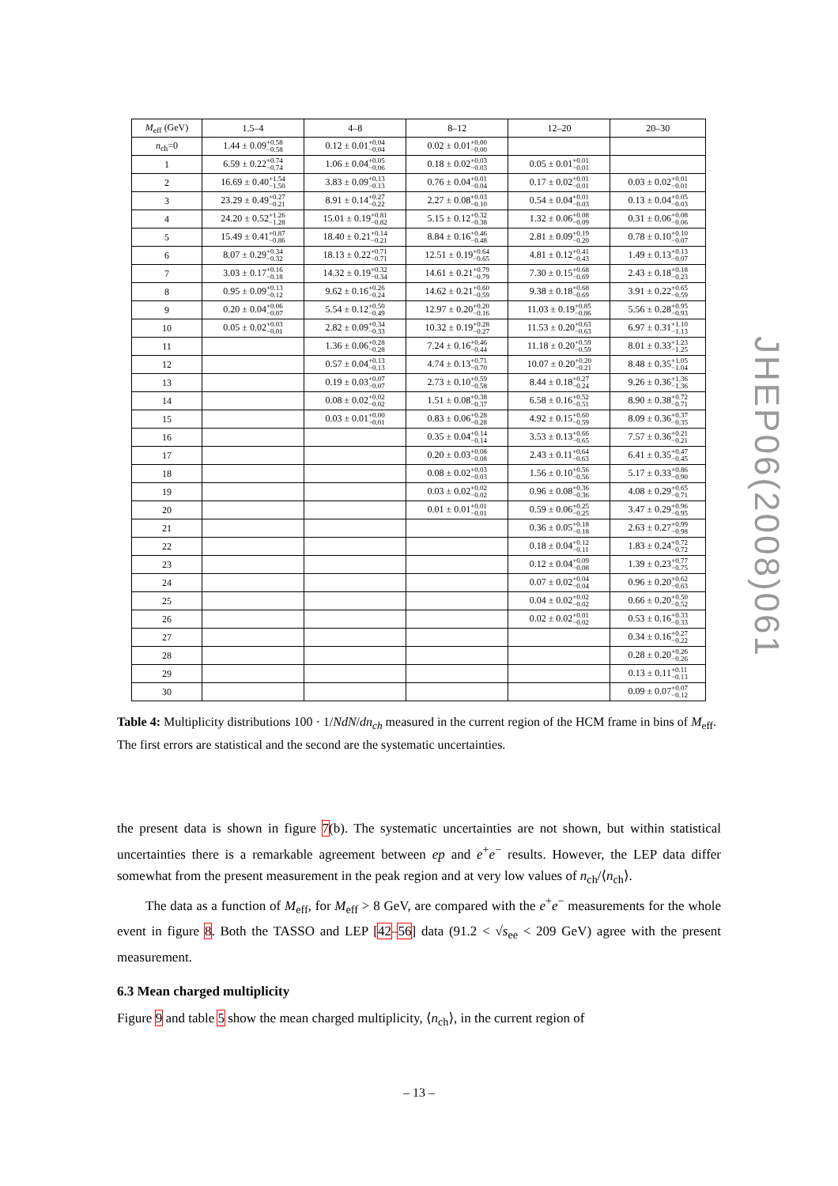| M<sub>eff</sub> (GeV) | 1.5–4 | 4–8 | 8–12 | 12–20 | 20–30 |
| --- | --- | --- | --- | --- | --- |
| n<sub>ch</sub>=0 | 1.44 ± 0.09 +0.58 −0.58 | 0.12 ± 0.01 +0.04 −0.04 | 0.02 ± 0.01 +0.00 −0.00 | | |
| 1 | 6.59 ± 0.22 +0.74 −0.74 | 1.06 ± 0.04 +0.05 −0.06 | 0.18 ± 0.02 +0.03 −0.03 | 0.05 ± 0.01 +0.01 −0.01 | |
| 2 | 16.69 ± 0.40 +1.54 −1.50 | 3.83 ± 0.09 +0.13 −0.13 | 0.76 ± 0.04 +0.01 −0.04 | 0.17 ± 0.02 +0.01 −0.01 | 0.03 ± 0.02 +0.01 −0.01 |
| 3 | 23.29 ± 0.49 +0.27 −0.21 | 8.91 ± 0.14 +0.27 −0.22 | 2.27 ± 0.08 +0.03 −0.10 | 0.54 ± 0.04 +0.01 −0.03 | 0.13 ± 0.04 +0.05 −0.03 |
| 4 | 24.20 ± 0.52 +1.26 −1.28 | 15.01 ± 0.19 +0.81 −0.82 | 5.15 ± 0.12 +0.32 −0.38 | 1.32 ± 0.06 +0.08 −0.09 | 0.31 ± 0.06 +0.08 −0.06 |
| 5 | 15.49 ± 0.41 +0.87 −0.86 | 18.40 ± 0.21 +0.14 −0.21 | 8.84 ± 0.16 +0.46 −0.48 | 2.81 ± 0.09 +0.19 −0.20 | 0.78 ± 0.10 +0.10 −0.07 |
| 6 | 8.07 ± 0.29 +0.34 −0.32 | 18.13 ± 0.22 +0.71 −0.71 | 12.51 ± 0.19 +0.64 −0.65 | 4.81 ± 0.12 +0.41 −0.43 | 1.49 ± 0.13 +0.13 −0.07 |
| 7 | 3.03 ± 0.17 +0.16 −0.18 | 14.32 ± 0.19 +0.32 −0.34 | 14.61 ± 0.21 +0.79 −0.79 | 7.30 ± 0.15 +0.68 −0.69 | 2.43 ± 0.18 +0.18 −0.23 |
| 8 | 0.95 ± 0.09 +0.13 −0.12 | 9.62 ± 0.16 +0.26 −0.24 | 14.62 ± 0.21 +0.60 −0.59 | 9.38 ± 0.18 +0.68 −0.69 | 3.91 ± 0.22 +0.65 −0.59 |
| 9 | 0.20 ± 0.04 +0.06 −0.07 | 5.54 ± 0.12 +0.50 −0.49 | 12.97 ± 0.20 +0.20 −0.16 | 11.03 ± 0.19 +0.85 −0.86 | 5.56 ± 0.28 +0.95 −0.93 |
| 10 | 0.05 ± 0.02 +0.03 −0.01 | 2.82 ± 0.09 +0.34 −0.33 | 10.32 ± 0.19 +0.28 −0.27 | 11.53 ± 0.20 +0.63 −0.63 | 6.97 ± 0.31 +1.10 −1.13 |
| 11 | | 1.36 ± 0.06 +0.28 −0.28 | 7.24 ± 0.16 +0.46 −0.44 | 11.18 ± 0.20 +0.59 −0.59 | 8.01 ± 0.33 +1.23 −1.25 |
| 12 | | 0.57 ± 0.04 +0.13 −0.13 | 4.74 ± 0.13 +0.71 −0.70 | 10.07 ± 0.20 +0.20 −0.21 | 8.48 ± 0.35 +1.05 −1.04 |
| 13 | | 0.19 ± 0.03 +0.07 −0.07 | 2.73 ± 0.10 +0.59 −0.58 | 8.44 ± 0.18 +0.27 −0.24 | 9.26 ± 0.36 +1.36 −1.36 |
| 14 | | 0.08 ± 0.02 +0.02 −0.02 | 1.51 ± 0.08 +0.38 −0.37 | 6.58 ± 0.16 +0.52 −0.51 | 8.90 ± 0.38 +0.72 −0.71 |
| 15 | | 0.03 ± 0.01 +0.00 −0.01 | 0.83 ± 0.06 +0.28 −0.28 | 4.92 ± 0.15 +0.60 −0.59 | 8.09 ± 0.36 +0.37 −0.35 |
| 16 | | | 0.35 ± 0.04 +0.14 −0.14 | 3.53 ± 0.13 +0.66 −0.65 | 7.57 ± 0.36 +0.21 −0.21 |
| 17 | | | 0.20 ± 0.03 +0.08 −0.08 | 2.43 ± 0.11 +0.64 −0.63 | 6.41 ± 0.35 +0.47 −0.45 |
| 18 | | | 0.08 ± 0.02 +0.03 −0.03 | 1.56 ± 0.10 +0.56 −0.56 | 5.17 ± 0.33 +0.86 −0.90 |
| 19 | | | 0.03 ± 0.02 +0.02 −0.02 | 0.96 ± 0.08 +0.36 −0.36 | 4.08 ± 0.29 +0.65 −0.71 |
| 20 | | | 0.01 ± 0.01 +0.01 −0.01 | 0.59 ± 0.06 +0.25 −0.25 | 3.47 ± 0.29 +0.96 −0.95 |
| 21 | | | | 0.36 ± 0.05 +0.18 −0.18 | 2.63 ± 0.27 +0.99 −0.98 |
| 22 | | | | 0.18 ± 0.04 +0.12 −0.11 | 1.83 ± 0.24 +0.72 −0.72 |
| 23 | | | | 0.12 ± 0.04 +0.09 −0.08 | 1.39 ± 0.23 +0.77 −0.75 |
| 24 | | | | 0.07 ± 0.02 +0.04 −0.04 | 0.96 ± 0.20 +0.62 −0.63 |
| 25 | | | | 0.04 ± 0.02 +0.02 −0.02 | 0.66 ± 0.20 +0.50 −0.52 |
| 26 | | | | 0.02 ± 0.02 +0.01 −0.02 | 0.53 ± 0.16 +0.33 −0.33 |
| 27 | | | | | 0.34 ± 0.16 +0.27 −0.22 |
| 28 | | | | | 0.28 ± 0.20 +0.26 −0.26 |
| 29 | | | | | 0.13 ± 0.11 +0.11 −0.13 |
| 30 | | | | | 0.09 ± 0.07 +0.07 −0.12 |
Table 4: Multiplicity distributions 100 · 1/NdN/dn<sub>ch</sub> measured in the current region of the HCM frame in bins of M<sub>eff</sub>. The first errors are statistical and the second are the systematic uncertainties.
the present data is shown in figure 7(b). The systematic uncertainties are not shown, but within statistical uncertainties there is a remarkable agreement between ep and e<sup>+</sup>e<sup>−</sup> results. However, the LEP data differ somewhat from the present measurement in the peak region and at very low values of n<sub>ch</sub>/⟨n<sub>ch</sub>⟩.
The data as a function of M<sub>eff</sub>, for M<sub>eff</sub> > 8 GeV, are compared with the e<sup>+</sup>e<sup>−</sup> measurements for the whole event in figure 8. Both the TASSO and LEP [42–56] data (91.2 < √s<sub>ee</sub> < 209 GeV) agree with the present measurement.
6.3 Mean charged multiplicity
Figure 9 and table 5 show the mean charged multiplicity, ⟨n<sub>ch</sub>⟩, in the current region of
JHEP06(2008)061
– 13 –